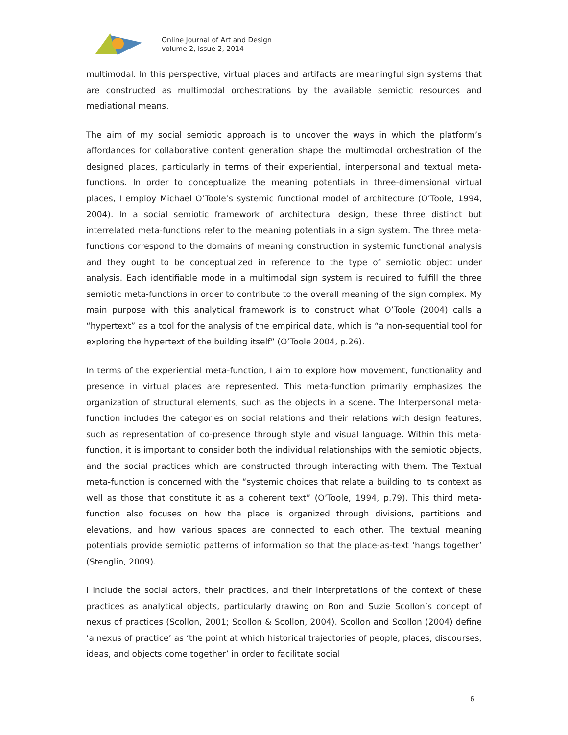Online Journal of Art and Design
volume 2, issue 2, 2014
multimodal. In this perspective, virtual places and artifacts are meaningful sign systems that are constructed as multimodal orchestrations by the available semiotic resources and mediational means.
The aim of my social semiotic approach is to uncover the ways in which the platform’s affordances for collaborative content generation shape the multimodal orchestration of the designed places, particularly in terms of their experiential, interpersonal and textual meta-functions. In order to conceptualize the meaning potentials in three-dimensional virtual places, I employ Michael O’Toole’s systemic functional model of architecture (O’Toole, 1994, 2004). In a social semiotic framework of architectural design, these three distinct but interrelated meta-functions refer to the meaning potentials in a sign system. The three meta-functions correspond to the domains of meaning construction in systemic functional analysis and they ought to be conceptualized in reference to the type of semiotic object under analysis. Each identifiable mode in a multimodal sign system is required to fulfill the three semiotic meta-functions in order to contribute to the overall meaning of the sign complex. My main purpose with this analytical framework is to construct what O’Toole (2004) calls a “hypertext” as a tool for the analysis of the empirical data, which is “a non-sequential tool for exploring the hypertext of the building itself” (O’Toole 2004, p.26).
In terms of the experiential meta-function, I aim to explore how movement, functionality and presence in virtual places are represented. This meta-function primarily emphasizes the organization of structural elements, such as the objects in a scene. The Interpersonal meta-function includes the categories on social relations and their relations with design features, such as representation of co-presence through style and visual language. Within this meta-function, it is important to consider both the individual relationships with the semiotic objects, and the social practices which are constructed through interacting with them. The Textual meta-function is concerned with the “systemic choices that relate a building to its context as well as those that constitute it as a coherent text” (O’Toole, 1994, p.79). This third meta-function also focuses on how the place is organized through divisions, partitions and elevations, and how various spaces are connected to each other. The textual meaning potentials provide semiotic patterns of information so that the place-as-text ‘hangs together’ (Stenglin, 2009).
I include the social actors, their practices, and their interpretations of the context of these practices as analytical objects, particularly drawing on Ron and Suzie Scollon’s concept of nexus of practices (Scollon, 2001; Scollon & Scollon, 2004). Scollon and Scollon (2004) define ‘a nexus of practice’ as ‘the point at which historical trajectories of people, places, discourses, ideas, and objects come together’ in order to facilitate social
6